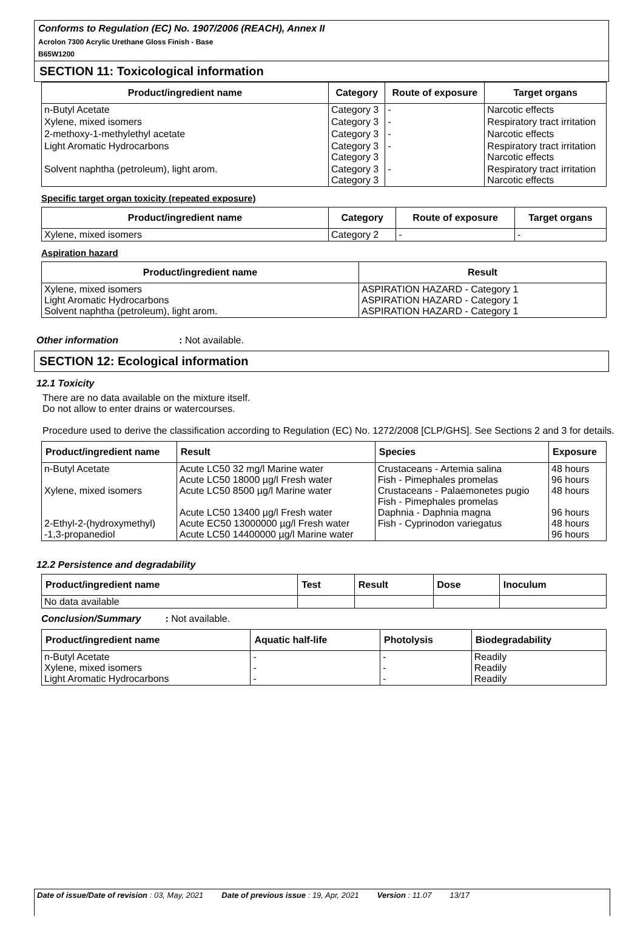Conforms to Regulation (EC) No. 1907/2006 (REACH), Annex II
Acrolon 7300 Acrylic Urethane Gloss Finish - Base
B65W1200
SECTION 11: Toxicological information
| Product/ingredient name | Category | Route of exposure | Target organs |
| --- | --- | --- | --- |
| n-Butyl Acetate | Category 3 | - | Narcotic effects |
| Xylene, mixed isomers | Category 3 | - | Respiratory tract irritation |
| 2-methoxy-1-methylethyl acetate | Category 3 | - | Narcotic effects |
| Light Aromatic Hydrocarbons | Category 3 Category 3 | - | Respiratory tract irritation Narcotic effects |
| Solvent naphtha (petroleum), light arom. | Category 3 Category 3 | - | Respiratory tract irritation Narcotic effects |
Specific target organ toxicity (repeated exposure)
| Product/ingredient name | Category | Route of exposure | Target organs |
| --- | --- | --- | --- |
| Xylene, mixed isomers | Category 2 | - | - |
Aspiration hazard
| Product/ingredient name | Result |
| --- | --- |
| Xylene, mixed isomers Light Aromatic Hydrocarbons Solvent naphtha (petroleum), light arom. | ASPIRATION HAZARD - Category 1 ASPIRATION HAZARD - Category 1 ASPIRATION HAZARD - Category 1 |
Other information: Not available.
SECTION 12: Ecological information
12.1 Toxicity
There are no data available on the mixture itself.
Do not allow to enter drains or watercourses.
Procedure used to derive the classification according to Regulation (EC) No. 1272/2008 [CLP/GHS]. See Sections 2 and 3 for details.
| Product/ingredient name | Result | Species | Exposure |
| --- | --- | --- | --- |
| n-Butyl Acetate Xylene, mixed isomers 2-Ethyl-2-(hydroxymethyl) -1,3-propanediol | Acute LC50 32 mg/l Marine water Acute LC50 18000 µg/l Fresh water Acute LC50 8500 µg/l Marine water Acute LC50 13400 µg/l Fresh water Acute EC50 13000000 µg/l Fresh water Acute LC50 14400000 µg/l Marine water | Crustaceans - Artemia salina Fish - Pimephales promelas Crustaceans - Palaemonetes pugio Fish - Pimephales promelas Daphnia - Daphnia magna Fish - Cyprinodon variegatus | 48 hours 96 hours 48 hours 96 hours 48 hours 96 hours |
12.2 Persistence and degradability
| Product/ingredient name | Test | Result | Dose | Inoculum |
| --- | --- | --- | --- | --- |
| No data available | | | | |
Conclusion/Summary: Not available.
| Product/ingredient name | Aquatic half-life | Photolysis | Biodegradability |
| --- | --- | --- | --- |
| n-Butyl Acetate Xylene, mixed isomers Light Aromatic Hydrocarbons | - - - | - - - | Readily Readily Readily |
Date of issue/Date of revision : 03, May, 2021 Date of previous issue : 19, Apr, 2021 Version : 11.07 13/17